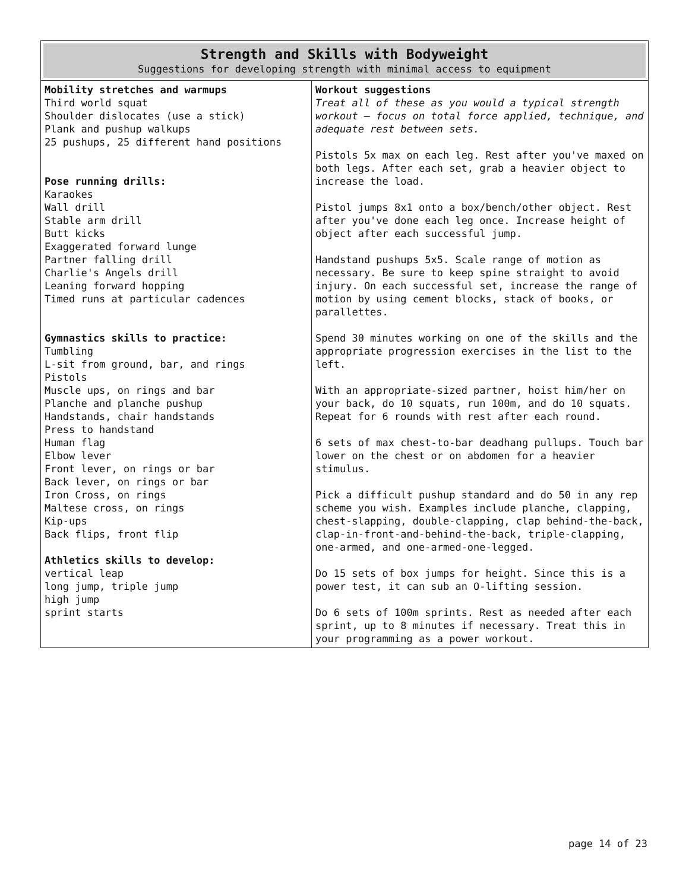| Strength and Skills with Bodyweight Suggestions for developing strength with minimal access to equipment | |
| Mobility stretches and warmups Third world squat Shoulder dislocates (use a stick) Plank and pushup walkups 25 pushups, 25 different hand positions Pose running drills: Karaokes Wall drill Stable arm drill Butt kicks Exaggerated forward lunge Partner falling drill Charlie's Angels drill Leaning forward hopping Timed runs at particular cadences Gymnastics skills to practice: Tumbling L-sit from ground, bar, and rings Pistols Muscle ups, on rings and bar Planche and planche pushup Handstands, chair handstands Press to handstand Human flag Elbow lever Front lever, on rings or bar Back lever, on rings or bar Iron Cross, on rings Maltese cross, on rings Kip-ups Back flips, front flip Athletics skills to develop: vertical leap long jump, triple jump high jump sprint starts | Workout suggestions Treat all of these as you would a typical strength workout – focus on total force applied, technique, and adequate rest between sets. Pistols 5x max on each leg. Rest after you've maxed on both legs. After each set, grab a heavier object to increase the load. Pistol jumps 8x1 onto a box/bench/other object. Rest after you've done each leg once. Increase height of object after each successful jump. Handstand pushups 5x5. Scale range of motion as necessary. Be sure to keep spine straight to avoid injury. On each successful set, increase the range of motion by using cement blocks, stack of books, or parallettes. Spend 30 minutes working on one of the skills and the appropriate progression exercises in the list to the left. With an appropriate-sized partner, hoist him/her on your back, do 10 squats, run 100m, and do 10 squats. Repeat for 6 rounds with rest after each round. 6 sets of max chest-to-bar deadhang pullups. Touch bar lower on the chest or on abdomen for a heavier stimulus. Pick a difficult pushup standard and do 50 in any rep scheme you wish. Examples include planche, clapping, chest-slapping, double-clapping, clap behind-the-back, clap-in-front-and-behind-the-back, triple-clapping, one-armed, and one-armed-one-legged. Do 15 sets of box jumps for height. Since this is a power test, it can sub an O-lifting session. Do 6 sets of 100m sprints. Rest as needed after each sprint, up to 8 minutes if necessary. Treat this in your programming as a power workout. |
page 14 of 23